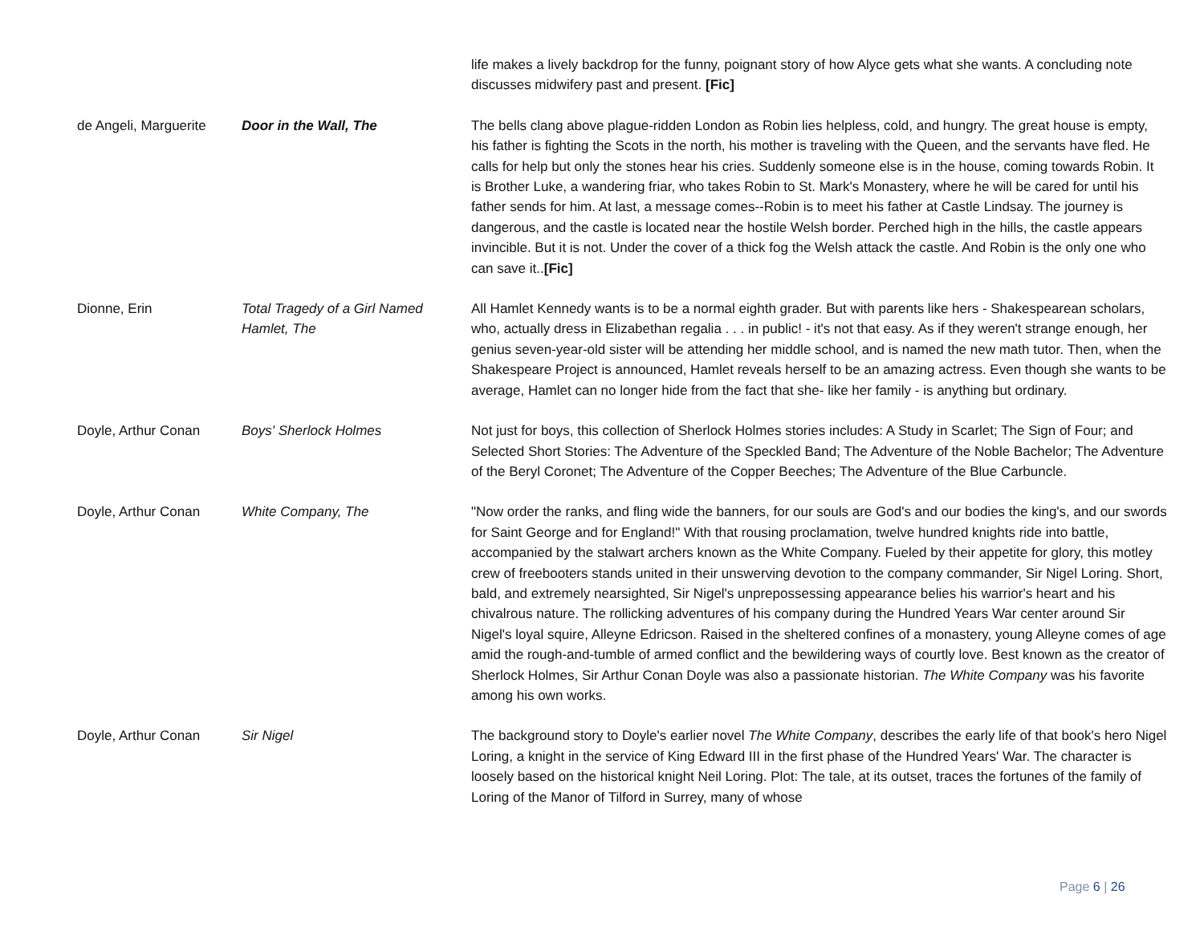| | | life makes a lively backdrop for the funny, poignant story of how Alyce gets what she wants. A concluding note discusses midwifery past and present. [Fic] |
| de Angeli, Marguerite | Door in the Wall, The | The bells clang above plague-ridden London as Robin lies helpless, cold, and hungry. The great house is empty, his father is fighting the Scots in the north, his mother is traveling with the Queen, and the servants have fled. He calls for help but only the stones hear his cries. Suddenly someone else is in the house, coming towards Robin. It is Brother Luke, a wandering friar, who takes Robin to St. Mark's Monastery, where he will be cared for until his father sends for him. At last, a message comes--Robin is to meet his father at Castle Lindsay. The journey is dangerous, and the castle is located near the hostile Welsh border. Perched high in the hills, the castle appears invincible. But it is not. Under the cover of a thick fog the Welsh attack the castle. And Robin is the only one who can save it.. [Fic] |
| Dionne, Erin | Total Tragedy of a Girl Named Hamlet, The | All Hamlet Kennedy wants is to be a normal eighth grader. But with parents like hers - Shakespearean scholars, who, actually dress in Elizabethan regalia . . . in public! - it's not that easy. As if they weren't strange enough, her genius seven-year-old sister will be attending her middle school, and is named the new math tutor. Then, when the Shakespeare Project is announced, Hamlet reveals herself to be an amazing actress. Even though she wants to be average, Hamlet can no longer hide from the fact that she- like her family - is anything but ordinary. |
| Doyle, Arthur Conan | Boys' Sherlock Holmes | Not just for boys, this collection of Sherlock Holmes stories includes: A Study in Scarlet; The Sign of Four; and Selected Short Stories: The Adventure of the Speckled Band; The Adventure of the Noble Bachelor; The Adventure of the Beryl Coronet; The Adventure of the Copper Beeches; The Adventure of the Blue Carbuncle. |
| Doyle, Arthur Conan | White Company, The | "Now order the ranks, and fling wide the banners, for our souls are God's and our bodies the king's, and our swords for Saint George and for England!" With that rousing proclamation, twelve hundred knights ride into battle, accompanied by the stalwart archers known as the White Company. Fueled by their appetite for glory, this motley crew of freebooters stands united in their unswerving devotion to the company commander, Sir Nigel Loring. Short, bald, and extremely nearsighted, Sir Nigel's unprepossessing appearance belies his warrior's heart and his chivalrous nature. The rollicking adventures of his company during the Hundred Years War center around Sir Nigel's loyal squire, Alleyne Edricson. Raised in the sheltered confines of a monastery, young Alleyne comes of age amid the rough-and-tumble of armed conflict and the bewildering ways of courtly love. Best known as the creator of Sherlock Holmes, Sir Arthur Conan Doyle was also a passionate historian. The White Company was his favorite among his own works. |
| Doyle, Arthur Conan | Sir Nigel | The background story to Doyle's earlier novel The White Company , describes the early life of that book's hero Nigel Loring, a knight in the service of King Edward III in the first phase of the Hundred Years' War. The character is loosely based on the historical knight Neil Loring. Plot: The tale, at its outset, traces the fortunes of the family of Loring of the Manor of Tilford in Surrey, many of whose |
Page 6 | 26